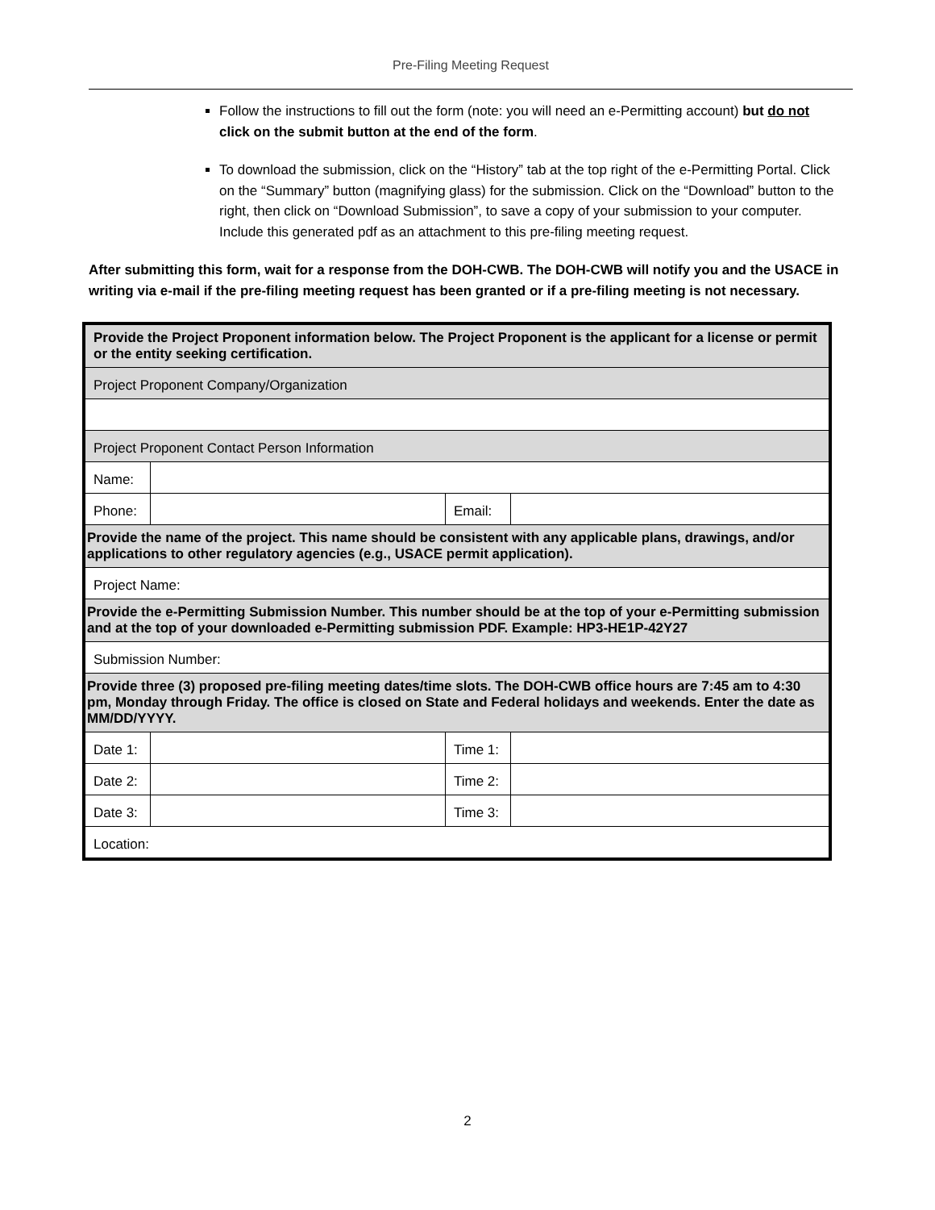Pre-Filing Meeting Request
Follow the instructions to fill out the form (note: you will need an e-Permitting account) but do not click on the submit button at the end of the form.
To download the submission, click on the “History” tab at the top right of the e-Permitting Portal. Click on the “Summary” button (magnifying glass) for the submission. Click on the “Download” button to the right, then click on “Download Submission”, to save a copy of your submission to your computer. Include this generated pdf as an attachment to this pre-filing meeting request.
After submitting this form, wait for a response from the DOH-CWB. The DOH-CWB will notify you and the USACE in writing via e-mail if the pre-filing meeting request has been granted or if a pre-filing meeting is not necessary.
| Provide the Project Proponent information below. The Project Proponent is the applicant for a license or permit or the entity seeking certification. | | | |
| Project Proponent Company/Organization | | | |
| Project Proponent Contact Person Information | | | |
| Name: | | | |
| Phone: | | Email: | |
| Provide the name of the project. This name should be consistent with any applicable plans, drawings, and/or applications to other regulatory agencies (e.g., USACE permit application). | | | |
| Project Name: | | | |
| Provide the e-Permitting Submission Number. This number should be at the top of your e-Permitting submission and at the top of your downloaded e-Permitting submission PDF. Example: HP3-HE1P-42Y27 | | | |
| Submission Number: | | | |
| Provide three (3) proposed pre-filing meeting dates/time slots. The DOH-CWB office hours are 7:45 am to 4:30 pm, Monday through Friday. The office is closed on State and Federal holidays and weekends. Enter the date as MM/DD/YYYY. | | | |
| Date 1: | | Time 1: | |
| Date 2: | | Time 2: | |
| Date 3: | | Time 3: | |
| Location: | | | |
2